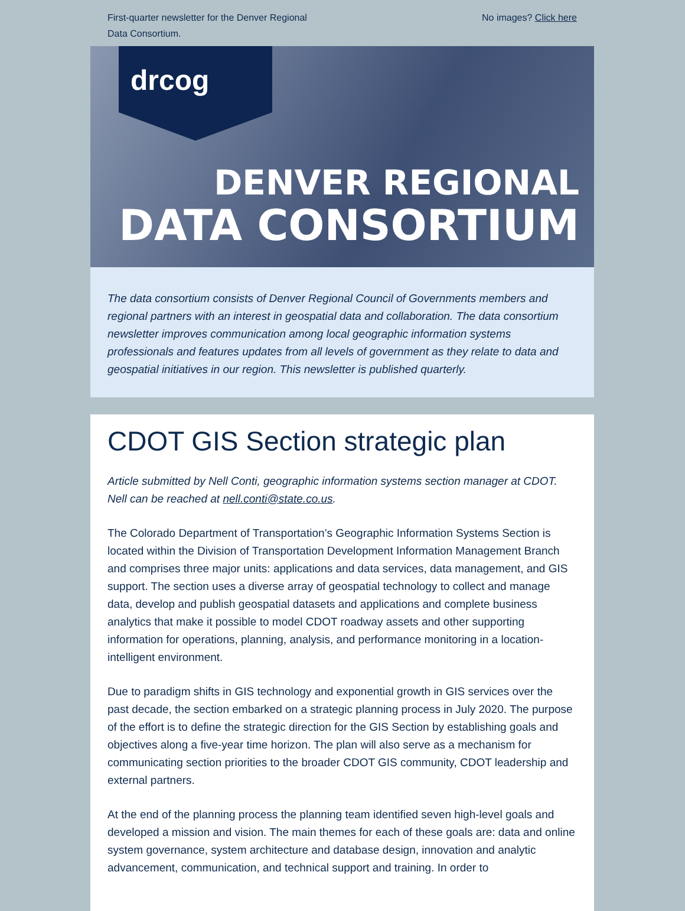First-quarter newsletter for the Denver Regional
Data Consortium.
No images? Click here
drcog
DENVER REGIONAL
DATA CONSORTIUM
The data consortium consists of Denver Regional Council of Governments members and regional partners with an interest in geospatial data and collaboration. The data consortium newsletter improves communication among local geographic information systems professionals and features updates from all levels of government as they relate to data and geospatial initiatives in our region. This newsletter is published quarterly.
CDOT GIS Section strategic plan
Article submitted by Nell Conti, geographic information systems section manager at CDOT. Nell can be reached at nell.conti@state.co.us.
The Colorado Department of Transportation’s Geographic Information Systems Section is located within the Division of Transportation Development Information Management Branch and comprises three major units: applications and data services, data management, and GIS support. The section uses a diverse array of geospatial technology to collect and manage data, develop and publish geospatial datasets and applications and complete business analytics that make it possible to model CDOT roadway assets and other supporting information for operations, planning, analysis, and performance monitoring in a location-intelligent environment.
Due to paradigm shifts in GIS technology and exponential growth in GIS services over the past decade, the section embarked on a strategic planning process in July 2020. The purpose of the effort is to define the strategic direction for the GIS Section by establishing goals and objectives along a five-year time horizon. The plan will also serve as a mechanism for communicating section priorities to the broader CDOT GIS community, CDOT leadership and external partners.
At the end of the planning process the planning team identified seven high-level goals and developed a mission and vision. The main themes for each of these goals are: data and online system governance, system architecture and database design, innovation and analytic advancement, communication, and technical support and training. In order to